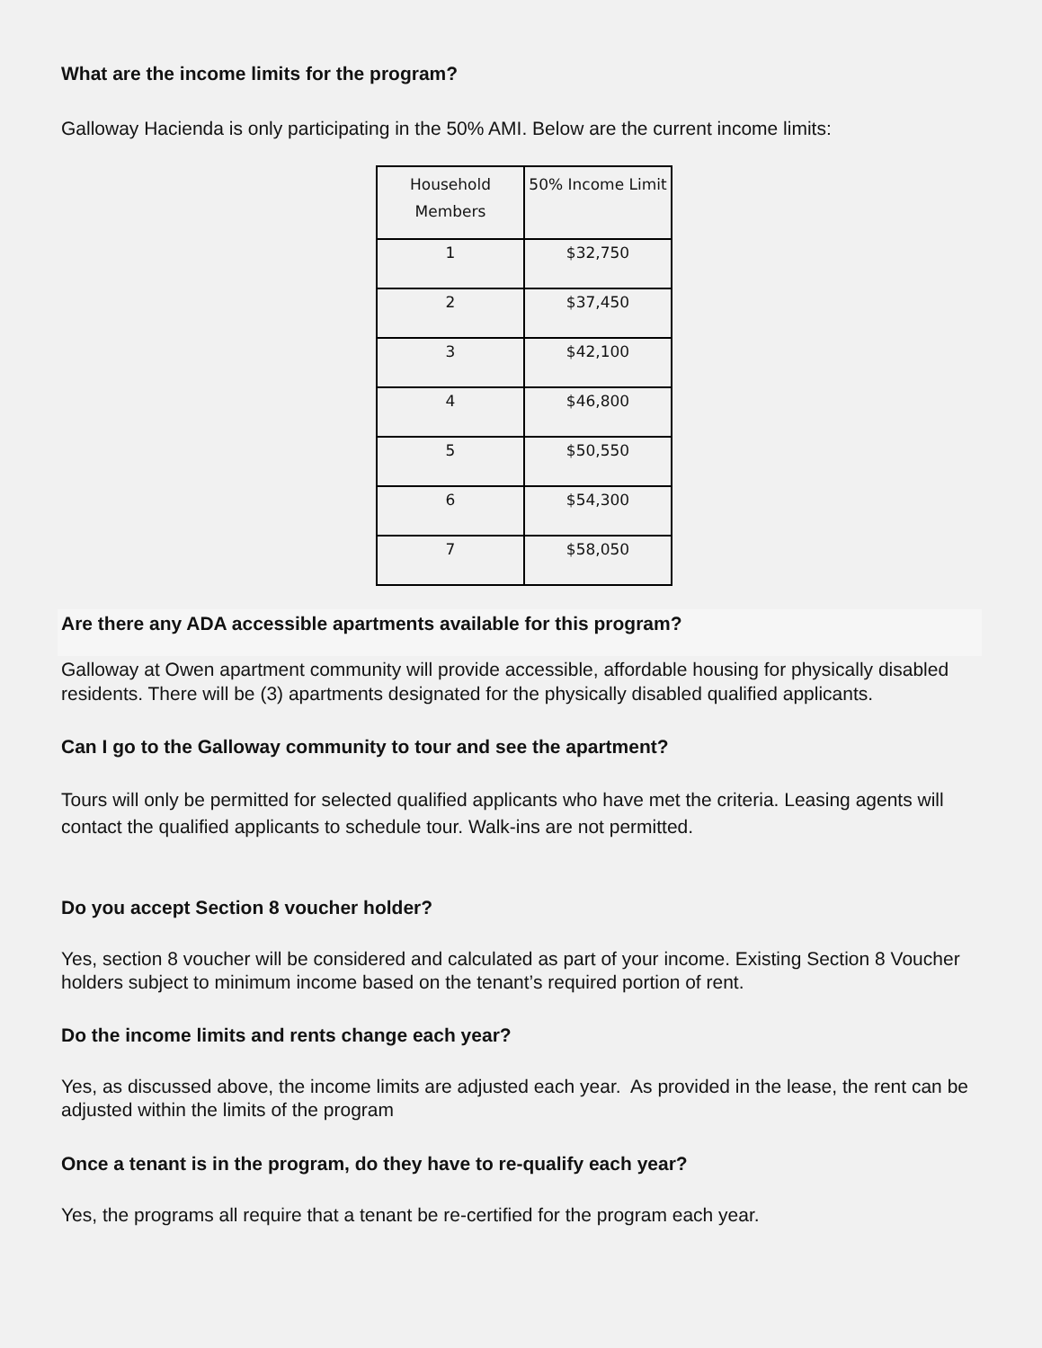What are the income limits for the program?
Galloway Hacienda is only participating in the 50% AMI. Below are the current income limits:
| Household Members | 50% Income Limit |
| 1 | $32,750 |
| 2 | $37,450 |
| 3 | $42,100 |
| 4 | $46,800 |
| 5 | $50,550 |
| 6 | $54,300 |
| 7 | $58,050 |
Are there any ADA accessible apartments available for this program?
Galloway at Owen apartment community will provide accessible, affordable housing for physically disabled residents. There will be (3) apartments designated for the physically disabled qualified applicants.
Can I go to the Galloway community to tour and see the apartment?
Tours will only be permitted for selected qualified applicants who have met the criteria. Leasing agents will contact the qualified applicants to schedule tour. Walk-ins are not permitted.
Do you accept Section 8 voucher holder?
Yes, section 8 voucher will be considered and calculated as part of your income. Existing Section 8 Voucher holders subject to minimum income based on the tenant’s required portion of rent.
Do the income limits and rents change each year?
Yes, as discussed above, the income limits are adjusted each year. As provided in the lease, the rent can be adjusted within the limits of the program
Once a tenant is in the program, do they have to re-qualify each year?
Yes, the programs all require that a tenant be re-certified for the program each year.